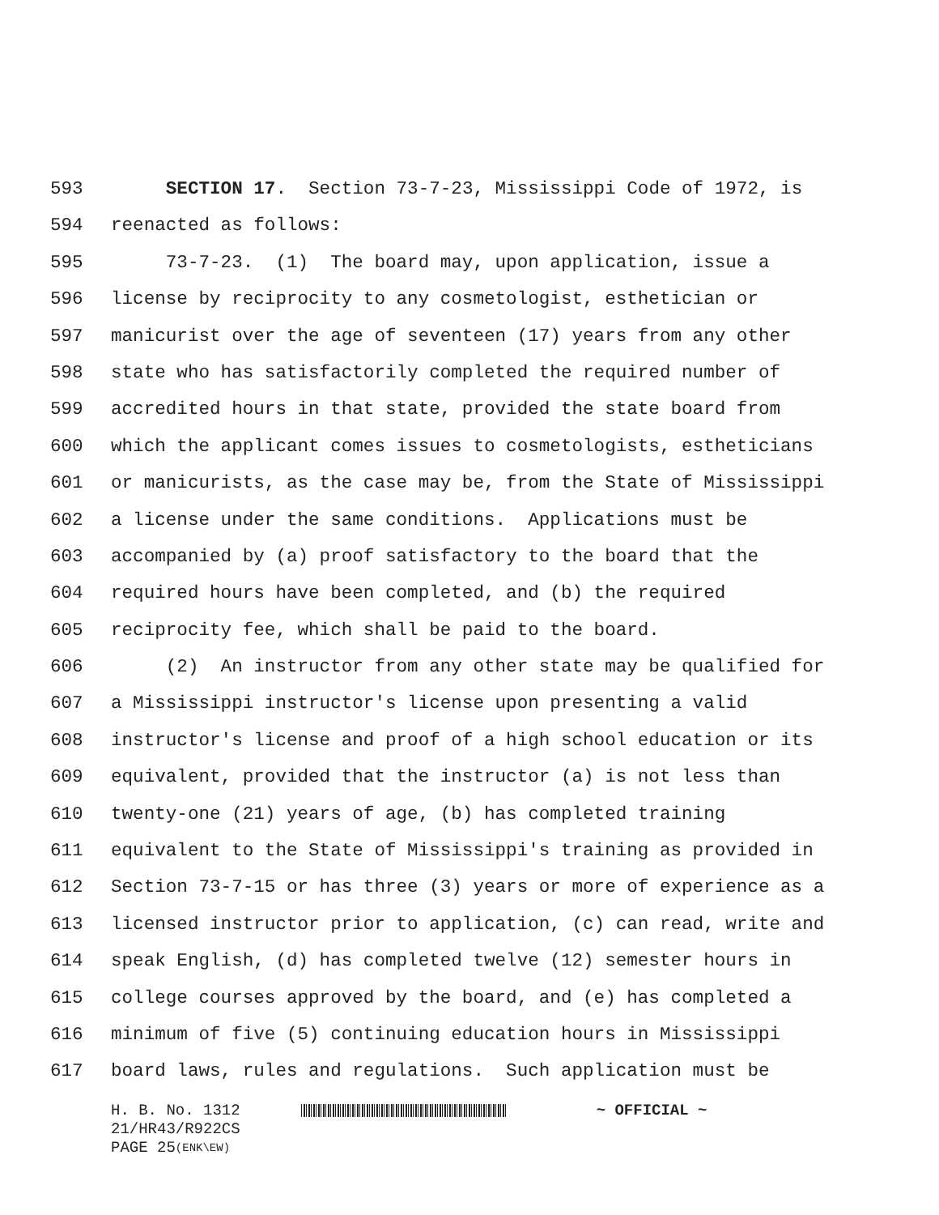593 SECTION 17. Section 73-7-23, Mississippi Code of 1972, is
594 reenacted as follows:
595 73-7-23. (1) The board may, upon application, issue a
596 license by reciprocity to any cosmetologist, esthetician or
597 manicurist over the age of seventeen (17) years from any other
598 state who has satisfactorily completed the required number of
599 accredited hours in that state, provided the state board from
600 which the applicant comes issues to cosmetologists, estheticians
601 or manicurists, as the case may be, from the State of Mississippi
602 a license under the same conditions. Applications must be
603 accompanied by (a) proof satisfactory to the board that the
604 required hours have been completed, and (b) the required
605 reciprocity fee, which shall be paid to the board.
606 (2) An instructor from any other state may be qualified for
607 a Mississippi instructor's license upon presenting a valid
608 instructor's license and proof of a high school education or its
609 equivalent, provided that the instructor (a) is not less than
610 twenty-one (21) years of age, (b) has completed training
611 equivalent to the State of Mississippi's training as provided in
612 Section 73-7-15 or has three (3) years or more of experience as a
613 licensed instructor prior to application, (c) can read, write and
614 speak English, (d) has completed twelve (12) semester hours in
615 college courses approved by the board, and (e) has completed a
616 minimum of five (5) continuing education hours in Mississippi
617 board laws, rules and regulations. Such application must be
H. B. No. 1312 ~ OFFICIAL ~
21/HR43/R922CS
PAGE 25 (ENK\EW)